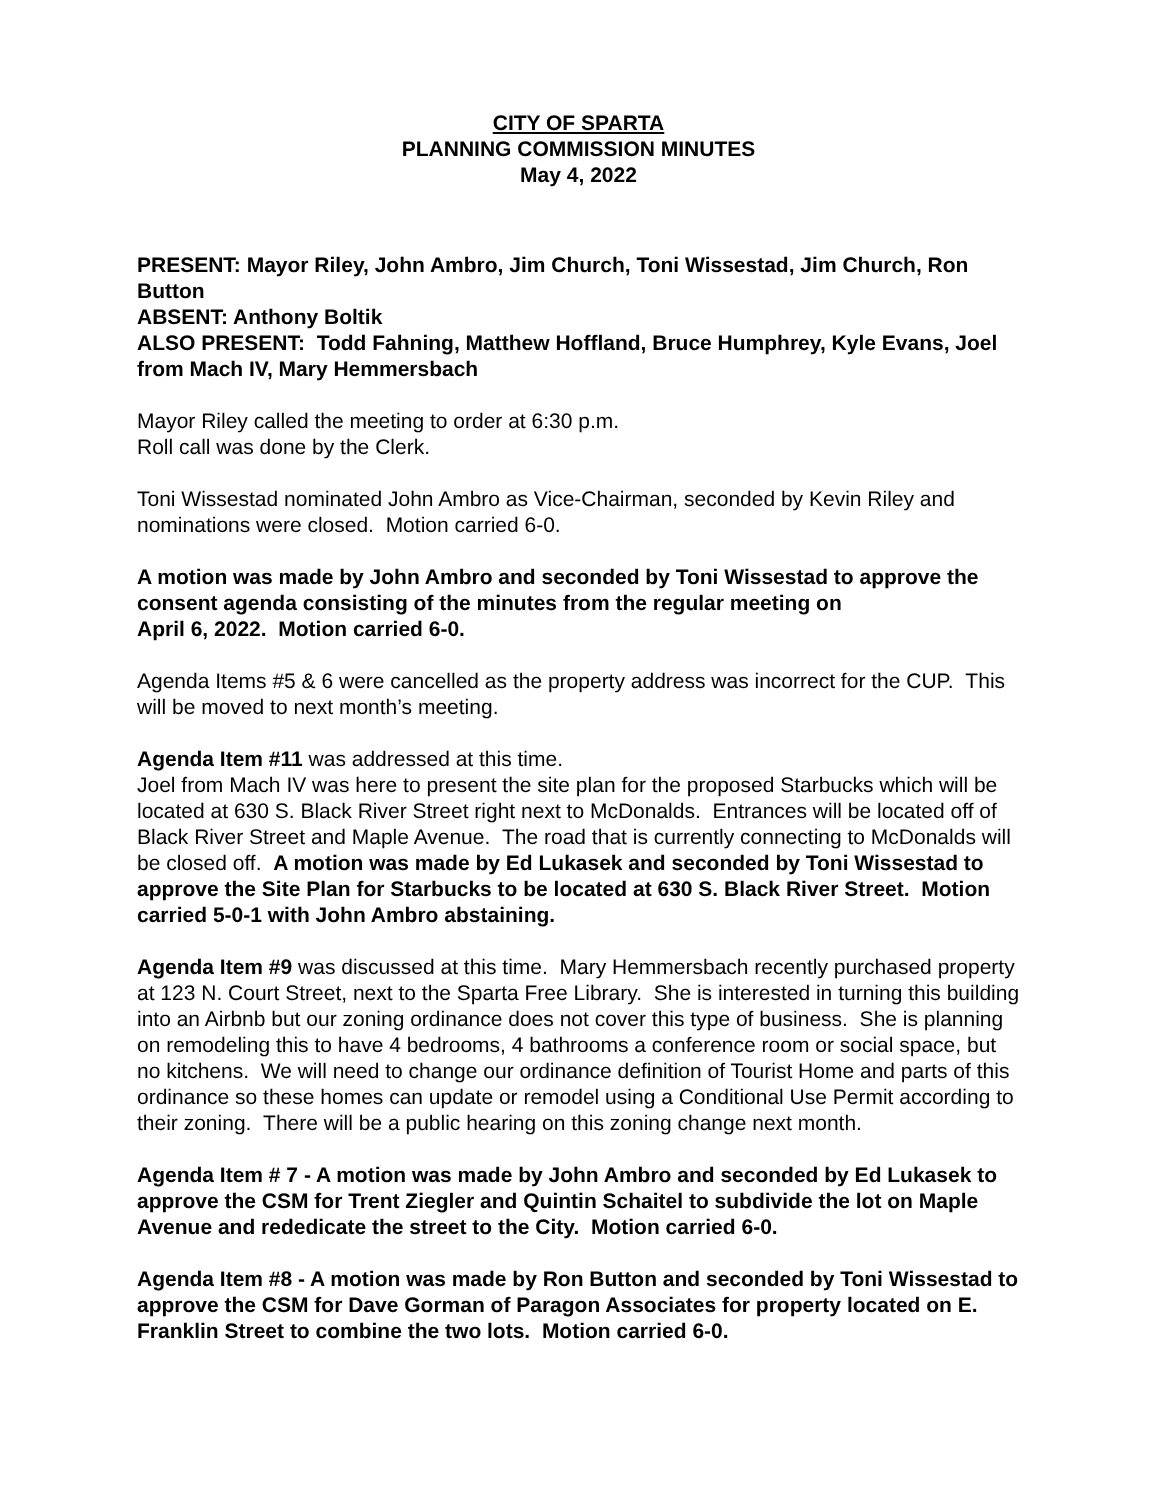CITY OF SPARTA
PLANNING COMMISSION MINUTES
May 4, 2022
PRESENT: Mayor Riley, John Ambro, Jim Church, Toni Wissestad, Jim Church, Ron Button
ABSENT: Anthony Boltik
ALSO PRESENT: Todd Fahning, Matthew Hoffland, Bruce Humphrey, Kyle Evans, Joel from Mach IV, Mary Hemmersbach
Mayor Riley called the meeting to order at 6:30 p.m.
Roll call was done by the Clerk.
Toni Wissestad nominated John Ambro as Vice-Chairman, seconded by Kevin Riley and nominations were closed. Motion carried 6-0.
A motion was made by John Ambro and seconded by Toni Wissestad to approve the consent agenda consisting of the minutes from the regular meeting on
April 6, 2022. Motion carried 6-0.
Agenda Items #5 & 6 were cancelled as the property address was incorrect for the CUP. This will be moved to next month’s meeting.
Agenda Item #11 was addressed at this time.
Joel from Mach IV was here to present the site plan for the proposed Starbucks which will be located at 630 S. Black River Street right next to McDonalds. Entrances will be located off of Black River Street and Maple Avenue. The road that is currently connecting to McDonalds will be closed off. A motion was made by Ed Lukasek and seconded by Toni Wissestad to approve the Site Plan for Starbucks to be located at 630 S. Black River Street. Motion carried 5-0-1 with John Ambro abstaining.
Agenda Item #9 was discussed at this time. Mary Hemmersbach recently purchased property at 123 N. Court Street, next to the Sparta Free Library. She is interested in turning this building into an Airbnb but our zoning ordinance does not cover this type of business. She is planning on remodeling this to have 4 bedrooms, 4 bathrooms a conference room or social space, but no kitchens. We will need to change our ordinance definition of Tourist Home and parts of this ordinance so these homes can update or remodel using a Conditional Use Permit according to their zoning. There will be a public hearing on this zoning change next month.
Agenda Item # 7 - A motion was made by John Ambro and seconded by Ed Lukasek to approve the CSM for Trent Ziegler and Quintin Schaitel to subdivide the lot on Maple Avenue and rededicate the street to the City. Motion carried 6-0.
Agenda Item #8 - A motion was made by Ron Button and seconded by Toni Wissestad to approve the CSM for Dave Gorman of Paragon Associates for property located on E. Franklin Street to combine the two lots. Motion carried 6-0.